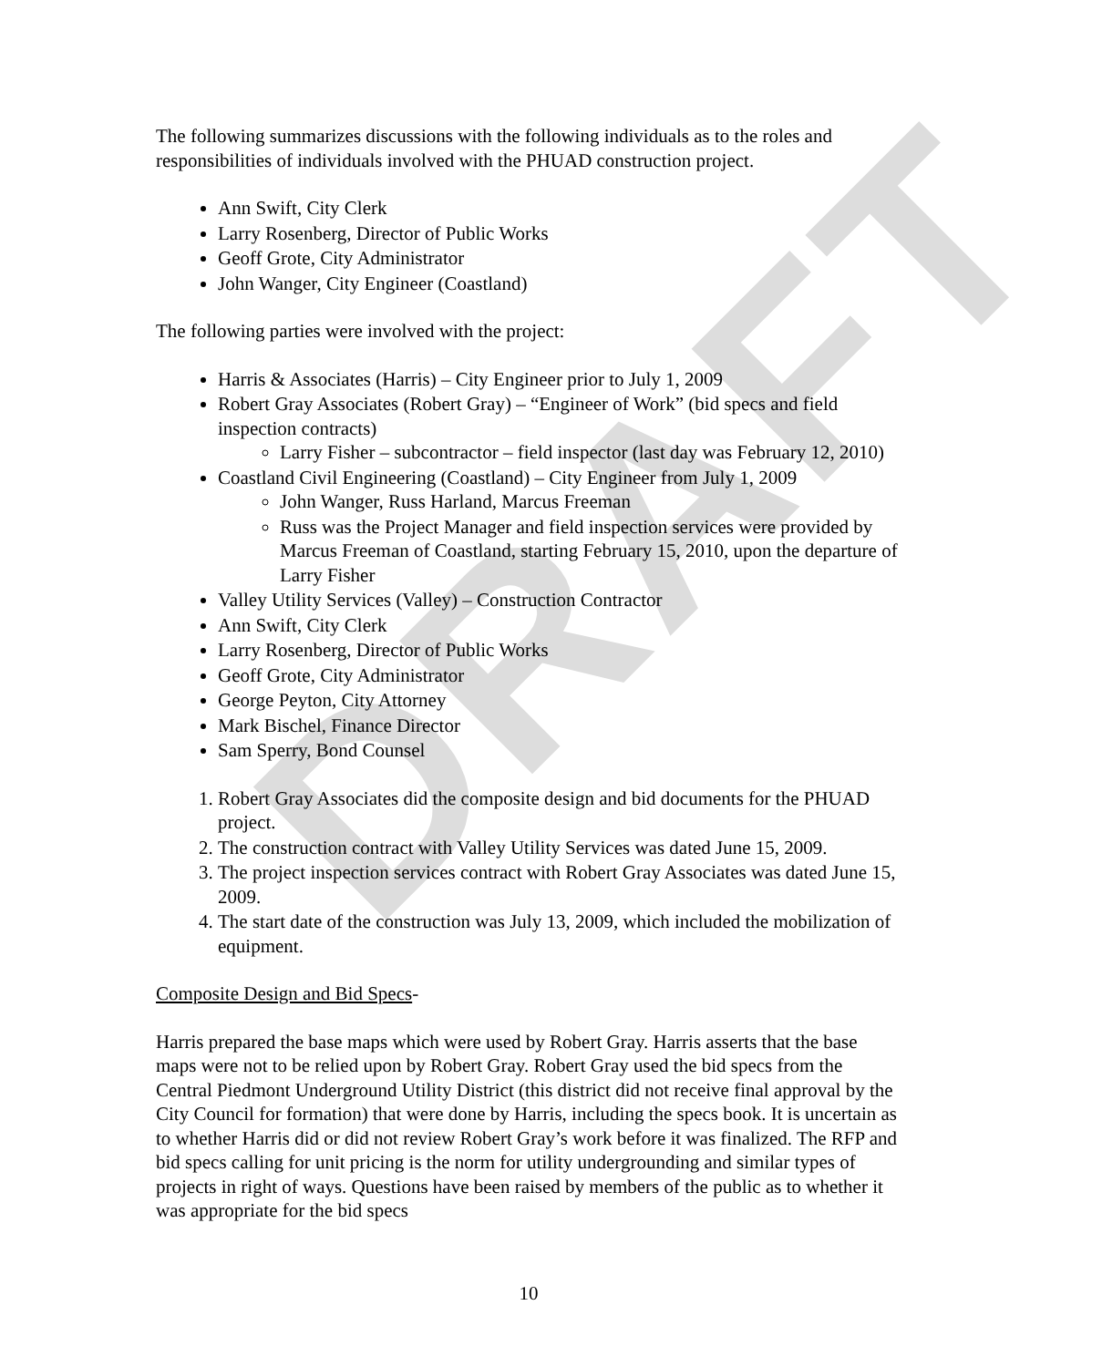DRAFT
The following summarizes discussions with the following individuals as to the roles and responsibilities of individuals involved with the PHUAD construction project.
Ann Swift, City Clerk
Larry Rosenberg, Director of Public Works
Geoff Grote, City Administrator
John Wanger, City Engineer (Coastland)
The following parties were involved with the project:
Harris & Associates (Harris) – City Engineer prior to July 1, 2009
Robert Gray Associates (Robert Gray) – “Engineer of Work” (bid specs and field inspection contracts)
Larry Fisher – subcontractor – field inspector (last day was February 12, 2010)
Coastland Civil Engineering (Coastland) – City Engineer from July 1, 2009
John Wanger, Russ Harland, Marcus Freeman
Russ was the Project Manager and field inspection services were provided by Marcus Freeman of Coastland, starting February 15, 2010, upon the departure of Larry Fisher
Valley Utility Services (Valley) – Construction Contractor
Ann Swift, City Clerk
Larry Rosenberg, Director of Public Works
Geoff Grote, City Administrator
George Peyton, City Attorney
Mark Bischel, Finance Director
Sam Sperry, Bond Counsel
1. Robert Gray Associates did the composite design and bid documents for the PHUAD project.
2. The construction contract with Valley Utility Services was dated June 15, 2009.
3. The project inspection services contract with Robert Gray Associates was dated June 15, 2009.
4. The start date of the construction was July 13, 2009, which included the mobilization of equipment.
Composite Design and Bid Specs-
Harris prepared the base maps which were used by Robert Gray. Harris asserts that the base maps were not to be relied upon by Robert Gray. Robert Gray used the bid specs from the Central Piedmont Underground Utility District (this district did not receive final approval by the City Council for formation) that were done by Harris, including the specs book. It is uncertain as to whether Harris did or did not review Robert Gray’s work before it was finalized. The RFP and bid specs calling for unit pricing is the norm for utility undergrounding and similar types of projects in right of ways. Questions have been raised by members of the public as to whether it was appropriate for the bid specs
10